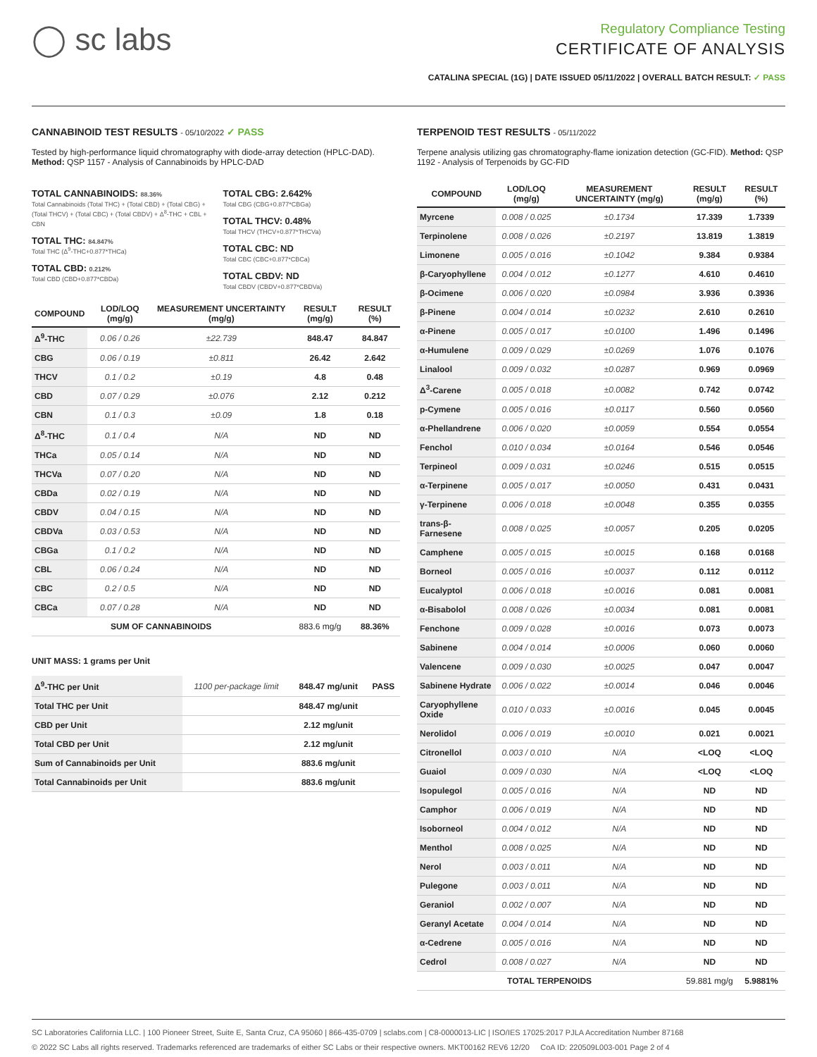◯ sc labs
Regulatory Compliance Testing
CERTIFICATE OF ANALYSIS
CATALINA SPECIAL (1G) | DATE ISSUED 05/11/2022 | OVERALL BATCH RESULT: ✓ PASS
CANNABINOID TEST RESULTS - 05/10/2022 ✓ PASS
Tested by high-performance liquid chromatography with diode-array detection (HPLC-DAD). Method: QSP 1157 - Analysis of Cannabinoids by HPLC-DAD
TOTAL CANNABINOIDS: 88.36%
Total Cannabinoids (Total THC) + (Total CBD) + (Total CBG) + (Total THCV) + (Total CBC) + (Total CBDV) + Δ<sup>8</sup>-THC + CBL + CBN
TOTAL THC: 84.847%
Total THC (Δ<sup>9</sup>-THC+0.877*THCa)
TOTAL CBD: 0.212%
Total CBD (CBD+0.877*CBDa)
TOTAL CBG: 2.642%
Total CBG (CBG+0.877*CBGa)
TOTAL THCV: 0.48%
Total THCV (THCV+0.877*THCVa)
TOTAL CBC: ND
Total CBC (CBC+0.877*CBCa)
TOTAL CBDV: ND
Total CBDV (CBDV+0.877*CBDVa)
| COMPOUND | LOD/LOQ (mg/g) | MEASUREMENT UNCERTAINTY (mg/g) | RESULT (mg/g) | RESULT (%) |
| --- | --- | --- | --- | --- |
| Δ<sup>9</sup>-THC | 0.06 / 0.26 | ±22.739 | 848.47 | 84.847 |
| CBG | 0.06 / 0.19 | ±0.811 | 26.42 | 2.642 |
| THCV | 0.1 / 0.2 | ±0.19 | 4.8 | 0.48 |
| CBD | 0.07 / 0.29 | ±0.076 | 2.12 | 0.212 |
| CBN | 0.1 / 0.3 | ±0.09 | 1.8 | 0.18 |
| Δ<sup>8</sup>-THC | 0.1 / 0.4 | N/A | ND | ND |
| THCa | 0.05 / 0.14 | N/A | ND | ND |
| THCVa | 0.07 / 0.20 | N/A | ND | ND |
| CBDa | 0.02 / 0.19 | N/A | ND | ND |
| CBDV | 0.04 / 0.15 | N/A | ND | ND |
| CBDVa | 0.03 / 0.53 | N/A | ND | ND |
| CBGa | 0.1 / 0.2 | N/A | ND | ND |
| CBL | 0.06 / 0.24 | N/A | ND | ND |
| CBC | 0.2 / 0.5 | N/A | ND | ND |
| CBCa | 0.07 / 0.28 | N/A | ND | ND |
| SUM OF CANNABINOIDS | | | 883.6 mg/g | 88.36% |
UNIT MASS: 1 grams per Unit
| Δ<sup>9</sup>-THC per Unit | 1100 per-package limit | 848.47 mg/unit | PASS |
| Total THC per Unit | | 848.47 mg/unit | |
| CBD per Unit | | 2.12 mg/unit | |
| Total CBD per Unit | | 2.12 mg/unit | |
| Sum of Cannabinoids per Unit | | 883.6 mg/unit | |
| Total Cannabinoids per Unit | | 883.6 mg/unit | |
TERPENOID TEST RESULTS - 05/11/2022
Terpene analysis utilizing gas chromatography-flame ionization detection (GC-FID). Method: QSP 1192 - Analysis of Terpenoids by GC-FID
| COMPOUND | LOD/LOQ (mg/g) | MEASUREMENT UNCERTAINTY (mg/g) | RESULT (mg/g) | RESULT (%) |
| --- | --- | --- | --- | --- |
| Myrcene | 0.008 / 0.025 | ±0.1734 | 17.339 | 1.7339 |
| Terpinolene | 0.008 / 0.026 | ±0.2197 | 13.819 | 1.3819 |
| Limonene | 0.005 / 0.016 | ±0.1042 | 9.384 | 0.9384 |
| β-Caryophyllene | 0.004 / 0.012 | ±0.1277 | 4.610 | 0.4610 |
| β-Ocimene | 0.006 / 0.020 | ±0.0984 | 3.936 | 0.3936 |
| β-Pinene | 0.004 / 0.014 | ±0.0232 | 2.610 | 0.2610 |
| α-Pinene | 0.005 / 0.017 | ±0.0100 | 1.496 | 0.1496 |
| α-Humulene | 0.009 / 0.029 | ±0.0269 | 1.076 | 0.1076 |
| Linalool | 0.009 / 0.032 | ±0.0287 | 0.969 | 0.0969 |
| Δ<sup>3</sup>-Carene | 0.005 / 0.018 | ±0.0082 | 0.742 | 0.0742 |
| p-Cymene | 0.005 / 0.016 | ±0.0117 | 0.560 | 0.0560 |
| α-Phellandrene | 0.006 / 0.020 | ±0.0059 | 0.554 | 0.0554 |
| Fenchol | 0.010 / 0.034 | ±0.0164 | 0.546 | 0.0546 |
| Terpineol | 0.009 / 0.031 | ±0.0246 | 0.515 | 0.0515 |
| α-Terpinene | 0.005 / 0.017 | ±0.0050 | 0.431 | 0.0431 |
| γ-Terpinene | 0.006 / 0.018 | ±0.0048 | 0.355 | 0.0355 |
| trans-β-Farnesene | 0.008 / 0.025 | ±0.0057 | 0.205 | 0.0205 |
| Camphene | 0.005 / 0.015 | ±0.0015 | 0.168 | 0.0168 |
| Borneol | 0.005 / 0.016 | ±0.0037 | 0.112 | 0.0112 |
| Eucalyptol | 0.006 / 0.018 | ±0.0016 | 0.081 | 0.0081 |
| α-Bisabolol | 0.008 / 0.026 | ±0.0034 | 0.081 | 0.0081 |
| Fenchone | 0.009 / 0.028 | ±0.0016 | 0.073 | 0.0073 |
| Sabinene | 0.004 / 0.014 | ±0.0006 | 0.060 | 0.0060 |
| Valencene | 0.009 / 0.030 | ±0.0025 | 0.047 | 0.0047 |
| Sabinene Hydrate | 0.006 / 0.022 | ±0.0014 | 0.046 | 0.0046 |
| Caryophyllene Oxide | 0.010 / 0.033 | ±0.0016 | 0.045 | 0.0045 |
| Nerolidol | 0.006 / 0.019 | ±0.0010 | 0.021 | 0.0021 |
| Citronellol | 0.003 / 0.010 | N/A | <LOQ | <LOQ |
| Guaiol | 0.009 / 0.030 | N/A | <LOQ | <LOQ |
| Isopulegol | 0.005 / 0.016 | N/A | ND | ND |
| Camphor | 0.006 / 0.019 | N/A | ND | ND |
| Isoborneol | 0.004 / 0.012 | N/A | ND | ND |
| Menthol | 0.008 / 0.025 | N/A | ND | ND |
| Nerol | 0.003 / 0.011 | N/A | ND | ND |
| Pulegone | 0.003 / 0.011 | N/A | ND | ND |
| Geraniol | 0.002 / 0.007 | N/A | ND | ND |
| Geranyl Acetate | 0.004 / 0.014 | N/A | ND | ND |
| α-Cedrene | 0.005 / 0.016 | N/A | ND | ND |
| Cedrol | 0.008 / 0.027 | N/A | ND | ND |
| TOTAL TERPENOIDS | | | 59.881 mg/g | 5.9881% |
SC Laboratories California LLC. | 100 Pioneer Street, Suite E, Santa Cruz, CA 95060 | 866-435-0709 | sclabs.com | C8-0000013-LIC | ISO/IES 17025:2017 PJLA Accreditation Number 87168
© 2022 SC Labs all rights reserved. Trademarks referenced are trademarks of either SC Labs or their respective owners. MKT00162 REV6 12/20 CoA ID: 220509L003-001 Page 2 of 4